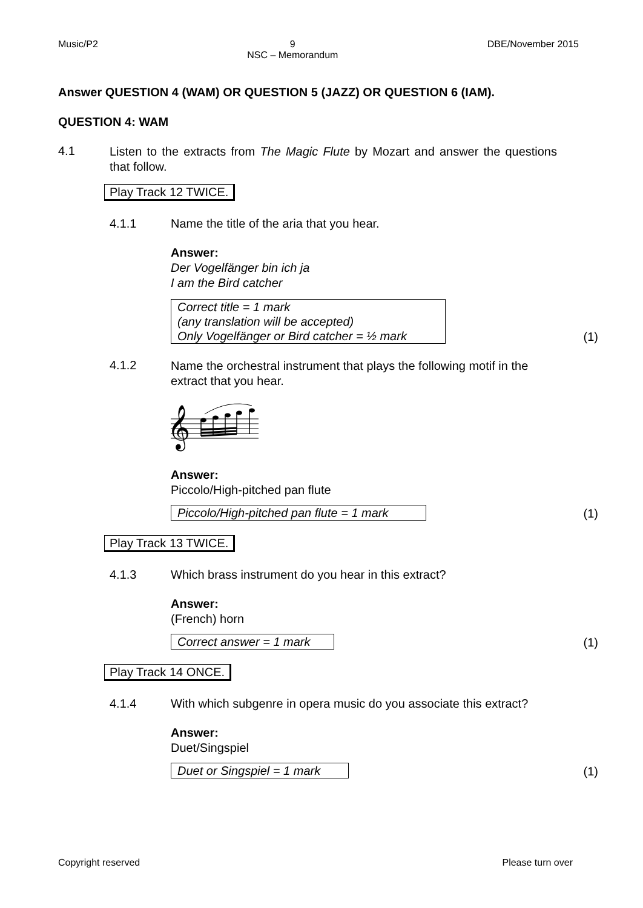Music/P2 9
NSC – Memorandum DBE/November 2015
Answer QUESTION 4 (WAM) OR QUESTION 5 (JAZZ) OR QUESTION 6 (IAM).
QUESTION 4: WAM
4.1
Listen to the extracts from The Magic Flute by Mozart and answer the questions that follow.
Play Track 12 TWICE.
4.1.1 Name the title of the aria that you hear.
Answer:
Der Vogelfänger bin ich ja
I am the Bird catcher
Correct title = 1 mark
(any translation will be accepted)
Only Vogelfänger or Bird catcher = ½ mark
(1)
4.1.2
Name the orchestral instrument that plays the following motif in the extract that you hear.
𝄞
Answer:
Piccolo/High-pitched pan flute
Piccolo/High-pitched pan flute = 1 mark
(1)
Play Track 13 TWICE.
4.1.3 Which brass instrument do you hear in this extract?
Answer:
(French) horn
Correct answer = 1 mark
(1)
Play Track 14 ONCE.
4.1.4 With which subgenre in opera music do you associate this extract?
Answer:
Duet/Singspiel
Duet or Singspiel = 1 mark
(1)
Copyright reserved Please turn over